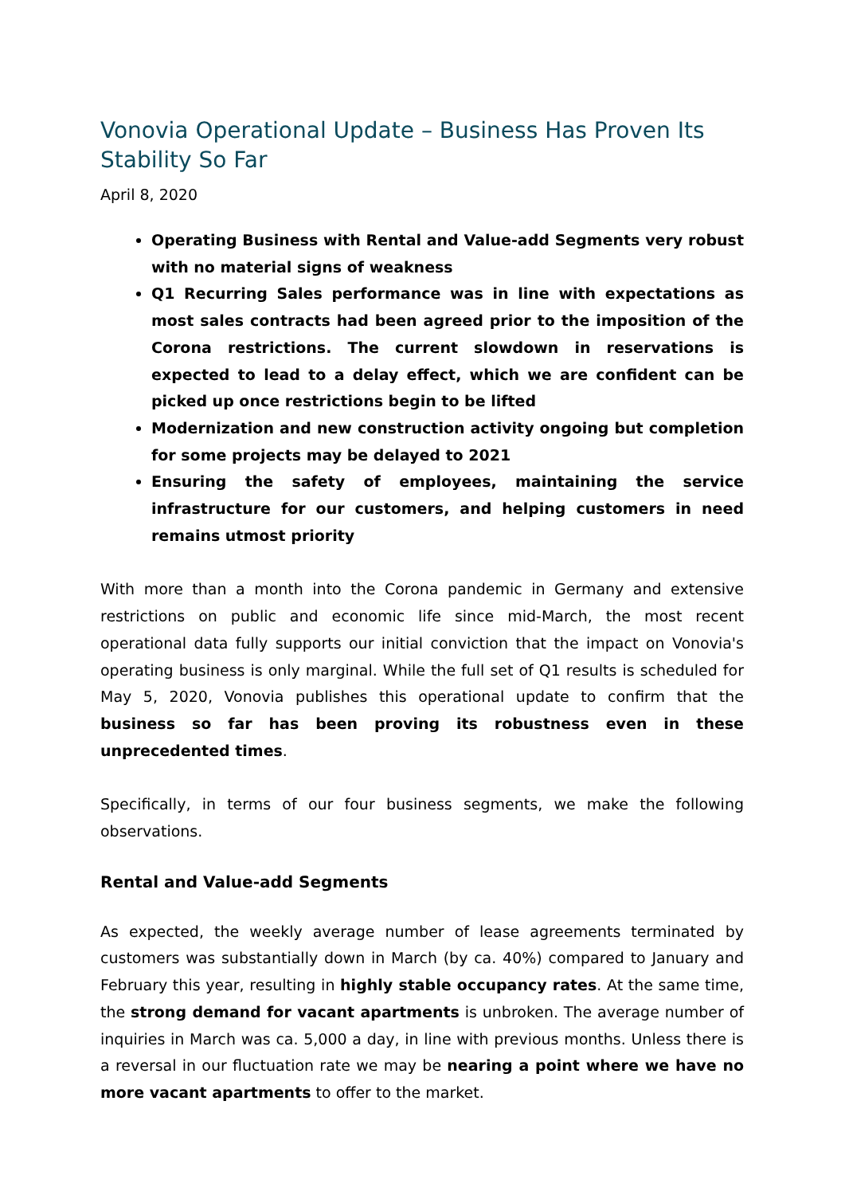Vonovia Operational Update – Business Has Proven Its Stability So Far
April 8, 2020
Operating Business with Rental and Value-add Segments very robust with no material signs of weakness
Q1 Recurring Sales performance was in line with expectations as most sales contracts had been agreed prior to the imposition of the Corona restrictions. The current slowdown in reservations is expected to lead to a delay effect, which we are confident can be picked up once restrictions begin to be lifted
Modernization and new construction activity ongoing but completion for some projects may be delayed to 2021
Ensuring the safety of employees, maintaining the service infrastructure for our customers, and helping customers in need remains utmost priority
With more than a month into the Corona pandemic in Germany and extensive restrictions on public and economic life since mid-March, the most recent operational data fully supports our initial conviction that the impact on Vonovia's operating business is only marginal. While the full set of Q1 results is scheduled for May 5, 2020, Vonovia publishes this operational update to confirm that the business so far has been proving its robustness even in these unprecedented times.
Specifically, in terms of our four business segments, we make the following observations.
Rental and Value-add Segments
As expected, the weekly average number of lease agreements terminated by customers was substantially down in March (by ca. 40%) compared to January and February this year, resulting in highly stable occupancy rates. At the same time, the strong demand for vacant apartments is unbroken. The average number of inquiries in March was ca. 5,000 a day, in line with previous months. Unless there is a reversal in our fluctuation rate we may be nearing a point where we have no more vacant apartments to offer to the market.